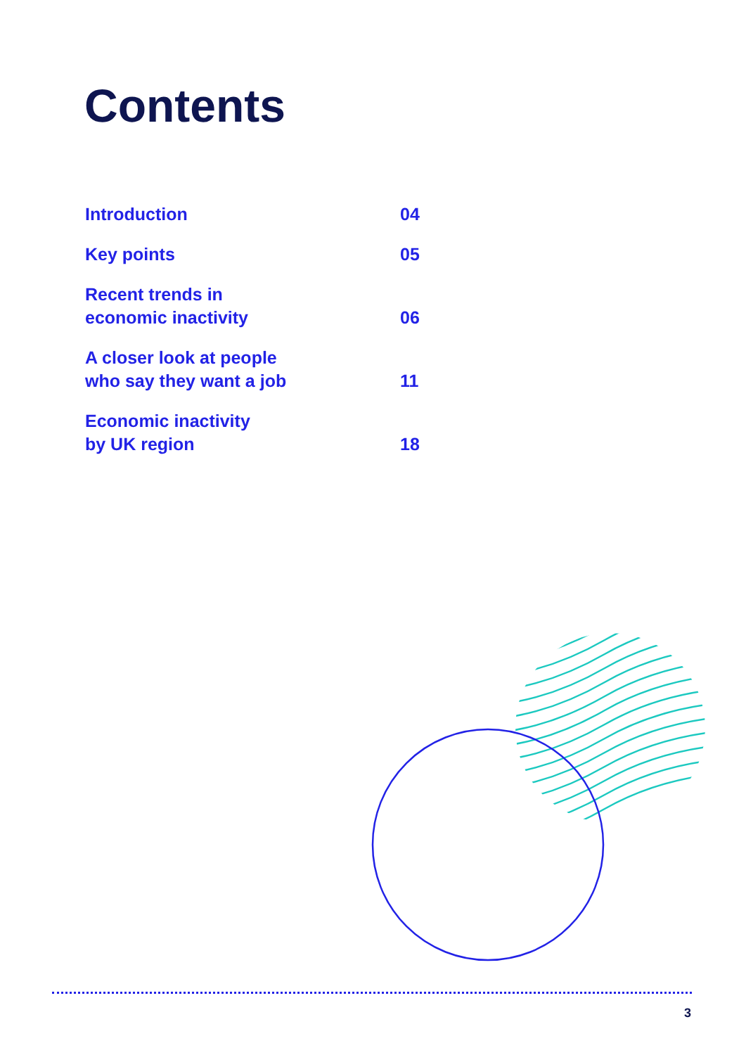Contents
Introduction
04
Key points
05
Recent trends in
economic inactivity
06
A closer look at people
who say they want a job
11
Economic inactivity
by UK region
18
3